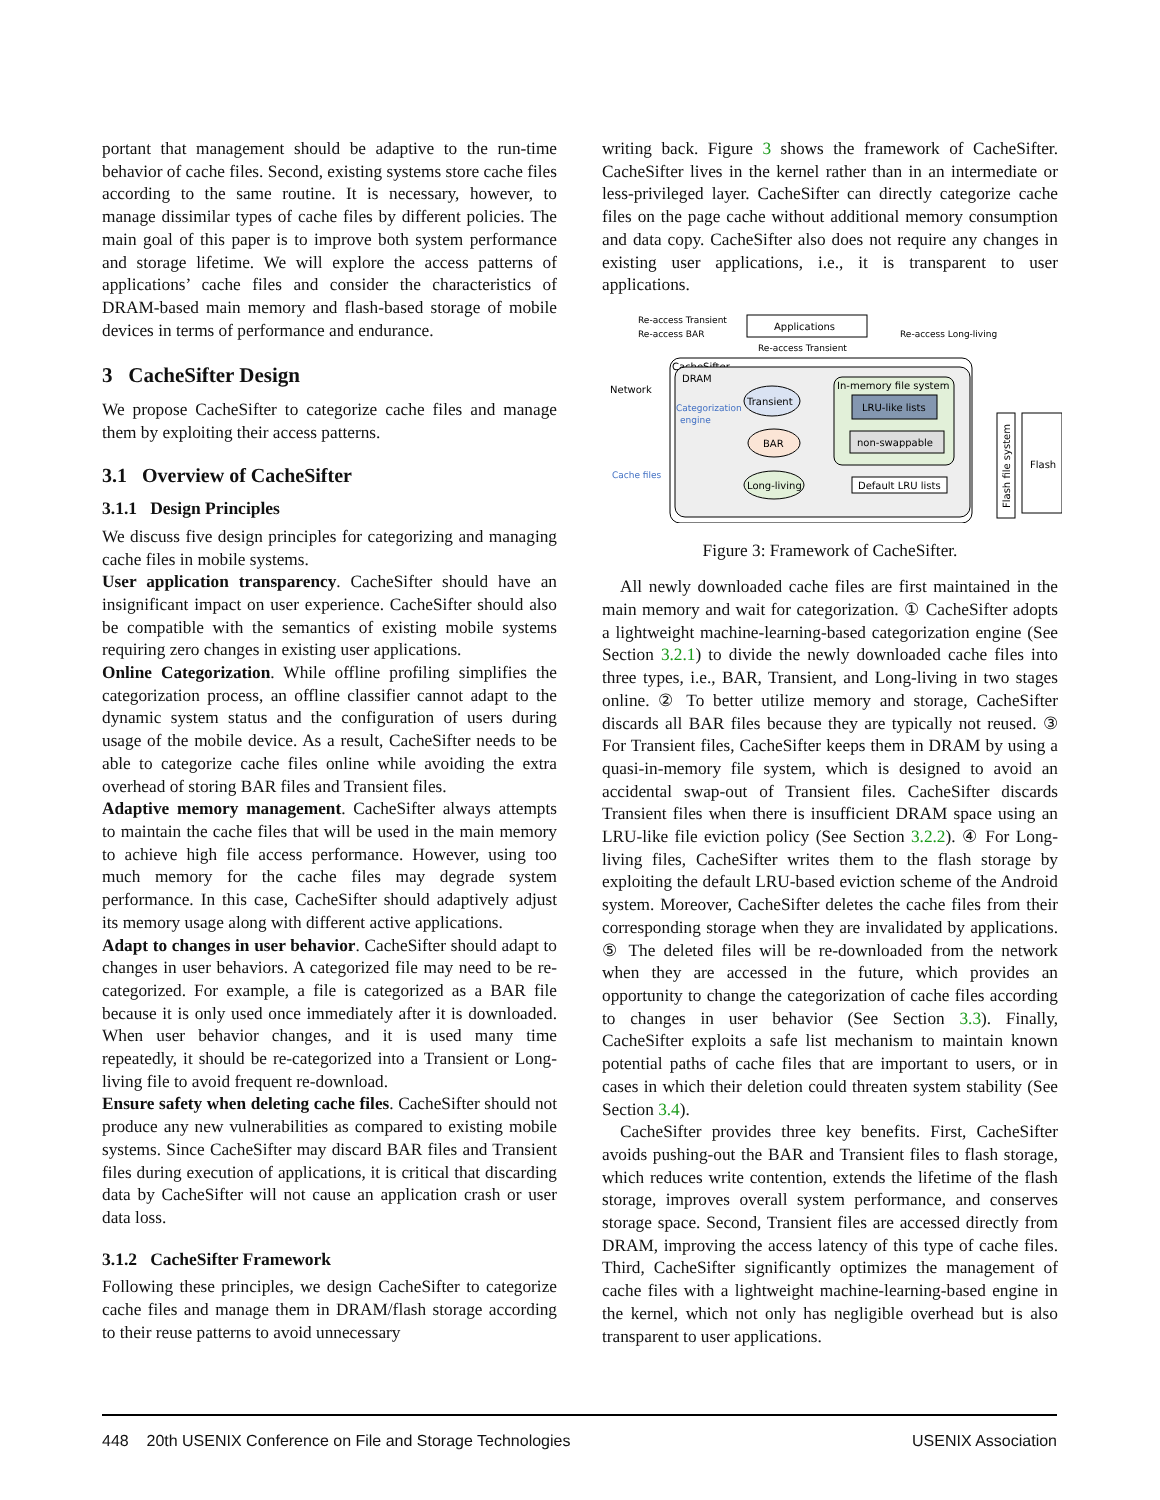portant that management should be adaptive to the run-time behavior of cache files. Second, existing systems store cache files according to the same routine. It is necessary, however, to manage dissimilar types of cache files by different policies. The main goal of this paper is to improve both system performance and storage lifetime. We will explore the access patterns of applications’ cache files and consider the characteristics of DRAM-based main memory and flash-based storage of mobile devices in terms of performance and endurance.
3 CacheSifter Design
We propose CacheSifter to categorize cache files and manage them by exploiting their access patterns.
3.1 Overview of CacheSifter
3.1.1 Design Principles
We discuss five design principles for categorizing and managing cache files in mobile systems.
User application transparency. CacheSifter should have an insignificant impact on user experience. CacheSifter should also be compatible with the semantics of existing mobile systems requiring zero changes in existing user applications.
Online Categorization. While offline profiling simplifies the categorization process, an offline classifier cannot adapt to the dynamic system status and the configuration of users during usage of the mobile device. As a result, CacheSifter needs to be able to categorize cache files online while avoiding the extra overhead of storing BAR files and Transient files.
Adaptive memory management. CacheSifter always attempts to maintain the cache files that will be used in the main memory to achieve high file access performance. However, using too much memory for the cache files may degrade system performance. In this case, CacheSifter should adaptively adjust its memory usage along with different active applications.
Adapt to changes in user behavior. CacheSifter should adapt to changes in user behaviors. A categorized file may need to be re-categorized. For example, a file is categorized as a BAR file because it is only used once immediately after it is downloaded. When user behavior changes, and it is used many time repeatedly, it should be re-categorized into a Transient or Long-living file to avoid frequent re-download.
Ensure safety when deleting cache files. CacheSifter should not produce any new vulnerabilities as compared to existing mobile systems. Since CacheSifter may discard BAR files and Transient files during execution of applications, it is critical that discarding data by CacheSifter will not cause an application crash or user data loss.
3.1.2 CacheSifter Framework
Following these principles, we design CacheSifter to categorize cache files and manage them in DRAM/flash storage according to their reuse patterns to avoid unnecessary
writing back. Figure 3 shows the framework of CacheSifter. CacheSifter lives in the kernel rather than in an intermediate or less-privileged layer. CacheSifter can directly categorize cache files on the page cache without additional memory consumption and data copy. CacheSifter also does not require any changes in existing user applications, i.e., it is transparent to user applications.
Applications
Re-access Transient
Re-access BAR
Re-access Long-living
Re-access Transient
CacheSifter
DRAM
Network
Categorization
engine
In-memory file system
LRU-like lists
non-swappable
Transient
BAR
Long-living
Default LRU lists
Cache files
Flash file system
Flash
Figure 3: Framework of CacheSifter.
All newly downloaded cache files are first maintained in the main memory and wait for categorization. ① CacheSifter adopts a lightweight machine-learning-based categorization engine (See Section 3.2.1) to divide the newly downloaded cache files into three types, i.e., BAR, Transient, and Long-living in two stages online. ② To better utilize memory and storage, CacheSifter discards all BAR files because they are typically not reused. ③ For Transient files, CacheSifter keeps them in DRAM by using a quasi-in-memory file system, which is designed to avoid an accidental swap-out of Transient files. CacheSifter discards Transient files when there is insufficient DRAM space using an LRU-like file eviction policy (See Section 3.2.2). ④ For Long-living files, CacheSifter writes them to the flash storage by exploiting the default LRU-based eviction scheme of the Android system. Moreover, CacheSifter deletes the cache files from their corresponding storage when they are invalidated by applications. ⑤ The deleted files will be re-downloaded from the network when they are accessed in the future, which provides an opportunity to change the categorization of cache files according to changes in user behavior (See Section 3.3). Finally, CacheSifter exploits a safe list mechanism to maintain known potential paths of cache files that are important to users, or in cases in which their deletion could threaten system stability (See Section 3.4).
CacheSifter provides three key benefits. First, CacheSifter avoids pushing-out the BAR and Transient files to flash storage, which reduces write contention, extends the lifetime of the flash storage, improves overall system performance, and conserves storage space. Second, Transient files are accessed directly from DRAM, improving the access latency of this type of cache files. Third, CacheSifter significantly optimizes the management of cache files with a lightweight machine-learning-based engine in the kernel, which not only has negligible overhead but is also transparent to user applications.
448 20th USENIX Conference on File and Storage Technologies USENIX Association